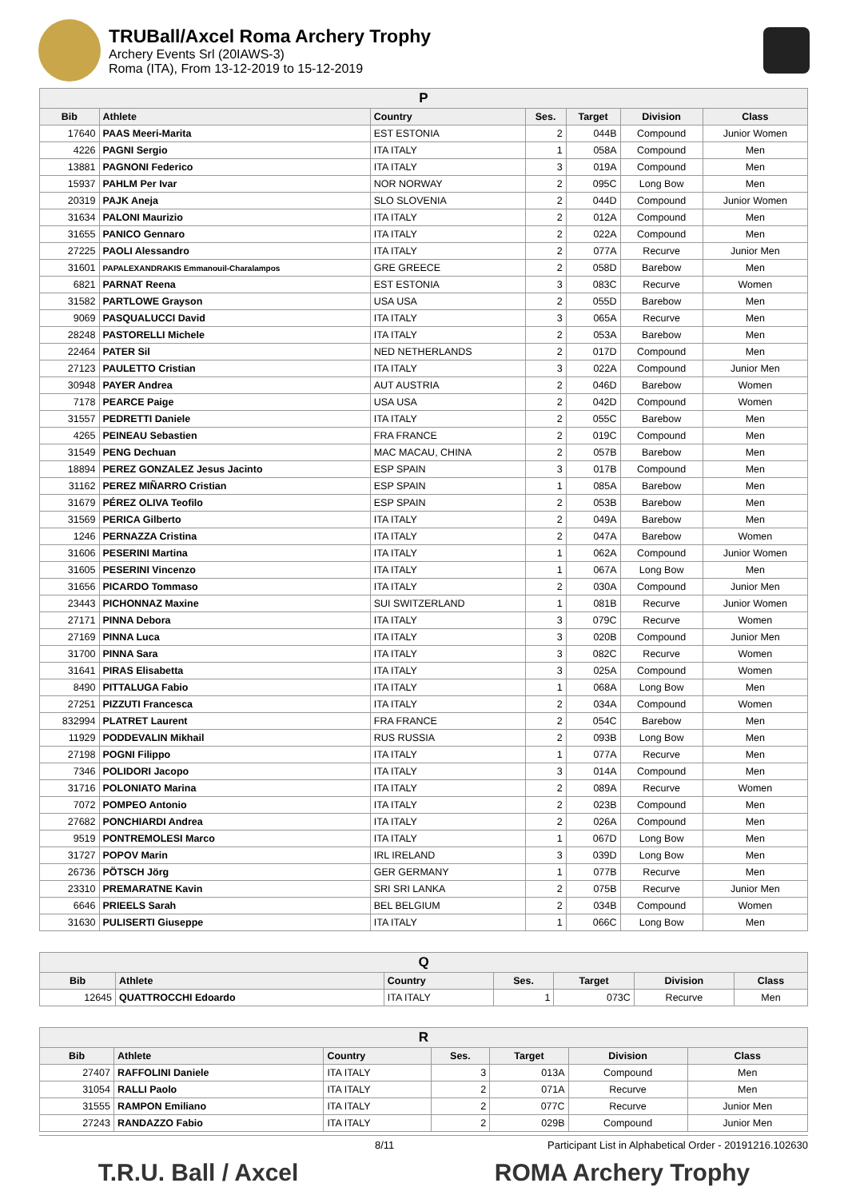TRUBall/Axcel Roma Archery Trophy
Archery Events Srl (20IAWS-3)
Roma (ITA), From 13-12-2019 to 15-12-2019
| P | | | | | | |
| Bib | Athlete | Country | Ses. | Target | Division | Class |
| 17640 | PAAS Meeri-Marita | EST ESTONIA | 2 | 044B | Compound | Junior Women |
| 4226 | PAGNI Sergio | ITA ITALY | 1 | 058A | Compound | Men |
| 13881 | PAGNONI Federico | ITA ITALY | 3 | 019A | Compound | Men |
| 15937 | PAHLM Per Ivar | NOR NORWAY | 2 | 095C | Long Bow | Men |
| 20319 | PAJK Aneja | SLO SLOVENIA | 2 | 044D | Compound | Junior Women |
| 31634 | PALONI Maurizio | ITA ITALY | 2 | 012A | Compound | Men |
| 31655 | PANICO Gennaro | ITA ITALY | 2 | 022A | Compound | Men |
| 27225 | PAOLI Alessandro | ITA ITALY | 2 | 077A | Recurve | Junior Men |
| 31601 | PAPALEXANDRAKIS Emmanouil-Charalampos | GRE GREECE | 2 | 058D | Barebow | Men |
| 6821 | PARNAT Reena | EST ESTONIA | 3 | 083C | Recurve | Women |
| 31582 | PARTLOWE Grayson | USA USA | 2 | 055D | Barebow | Men |
| 9069 | PASQUALUCCI David | ITA ITALY | 3 | 065A | Recurve | Men |
| 28248 | PASTORELLI Michele | ITA ITALY | 2 | 053A | Barebow | Men |
| 22464 | PATER Sil | NED NETHERLANDS | 2 | 017D | Compound | Men |
| 27123 | PAULETTO Cristian | ITA ITALY | 3 | 022A | Compound | Junior Men |
| 30948 | PAYER Andrea | AUT AUSTRIA | 2 | 046D | Barebow | Women |
| 7178 | PEARCE Paige | USA USA | 2 | 042D | Compound | Women |
| 31557 | PEDRETTI Daniele | ITA ITALY | 2 | 055C | Barebow | Men |
| 4265 | PEINEAU Sebastien | FRA FRANCE | 2 | 019C | Compound | Men |
| 31549 | PENG Dechuan | MAC MACAU, CHINA | 2 | 057B | Barebow | Men |
| 18894 | PEREZ GONZALEZ Jesus Jacinto | ESP SPAIN | 3 | 017B | Compound | Men |
| 31162 | PEREZ MIÑARRO Cristian | ESP SPAIN | 1 | 085A | Barebow | Men |
| 31679 | PÉREZ OLIVA Teofilo | ESP SPAIN | 2 | 053B | Barebow | Men |
| 31569 | PERICA Gilberto | ITA ITALY | 2 | 049A | Barebow | Men |
| 1246 | PERNAZZA Cristina | ITA ITALY | 2 | 047A | Barebow | Women |
| 31606 | PESERINI Martina | ITA ITALY | 1 | 062A | Compound | Junior Women |
| 31605 | PESERINI Vincenzo | ITA ITALY | 1 | 067A | Long Bow | Men |
| 31656 | PICARDO Tommaso | ITA ITALY | 2 | 030A | Compound | Junior Men |
| 23443 | PICHONNAZ Maxine | SUI SWITZERLAND | 1 | 081B | Recurve | Junior Women |
| 27171 | PINNA Debora | ITA ITALY | 3 | 079C | Recurve | Women |
| 27169 | PINNA Luca | ITA ITALY | 3 | 020B | Compound | Junior Men |
| 31700 | PINNA Sara | ITA ITALY | 3 | 082C | Recurve | Women |
| 31641 | PIRAS Elisabetta | ITA ITALY | 3 | 025A | Compound | Women |
| 8490 | PITTALUGA Fabio | ITA ITALY | 1 | 068A | Long Bow | Men |
| 27251 | PIZZUTI Francesca | ITA ITALY | 2 | 034A | Compound | Women |
| 832994 | PLATRET Laurent | FRA FRANCE | 2 | 054C | Barebow | Men |
| 11929 | PODDEVALIN Mikhail | RUS RUSSIA | 2 | 093B | Long Bow | Men |
| 27198 | POGNI Filippo | ITA ITALY | 1 | 077A | Recurve | Men |
| 7346 | POLIDORI Jacopo | ITA ITALY | 3 | 014A | Compound | Men |
| 31716 | POLONIATO Marina | ITA ITALY | 2 | 089A | Recurve | Women |
| 7072 | POMPEO Antonio | ITA ITALY | 2 | 023B | Compound | Men |
| 27682 | PONCHIARDI Andrea | ITA ITALY | 2 | 026A | Compound | Men |
| 9519 | PONTREMOLESI Marco | ITA ITALY | 1 | 067D | Long Bow | Men |
| 31727 | POPOV Marin | IRL IRELAND | 3 | 039D | Long Bow | Men |
| 26736 | PÖTSCH Jörg | GER GERMANY | 1 | 077B | Recurve | Men |
| 23310 | PREMARATNE Kavin | SRI SRI LANKA | 2 | 075B | Recurve | Junior Men |
| 6646 | PRIEELS Sarah | BEL BELGIUM | 2 | 034B | Compound | Women |
| 31630 | PULISERTI Giuseppe | ITA ITALY | 1 | 066C | Long Bow | Men |
| Q | | | | | | |
| Bib | Athlete | Country | Ses. | Target | Division | Class |
| 12645 | QUATTROCCHI Edoardo | ITA ITALY | 1 | 073C | Recurve | Men |
| R | | | | | | |
| Bib | Athlete | Country | Ses. | Target | Division | Class |
| 27407 | RAFFOLINI Daniele | ITA ITALY | 3 | 013A | Compound | Men |
| 31054 | RALLI Paolo | ITA ITALY | 2 | 071A | Recurve | Men |
| 31555 | RAMPON Emiliano | ITA ITALY | 2 | 077C | Recurve | Junior Men |
| 27243 | RANDAZZO Fabio | ITA ITALY | 2 | 029B | Compound | Junior Men |
8/11 Participant List in Alphabetical Order - 20191216.102630
T.R.U. Ball / Axcel ROMA Archery Trophy